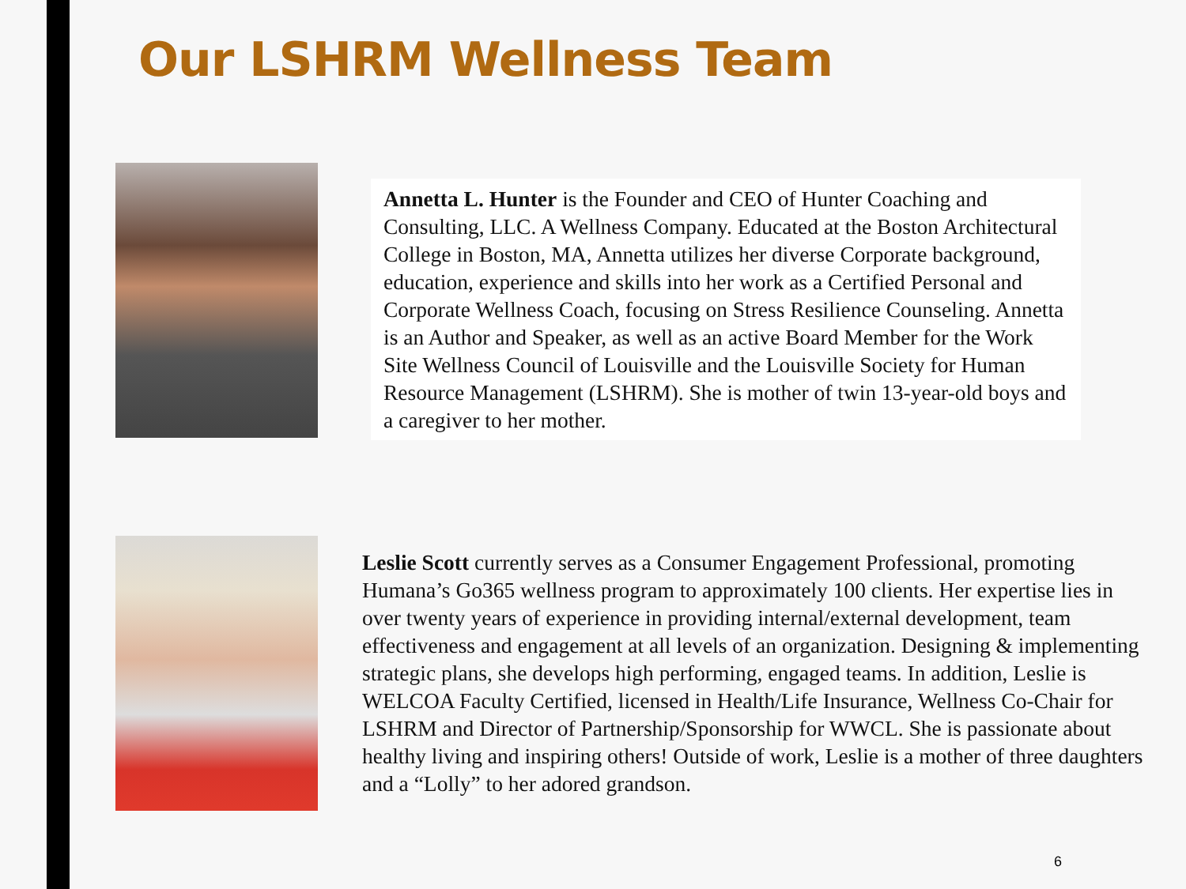Our LSHRM Wellness Team
Annetta L. Hunter is the Founder and CEO of Hunter Coaching and Consulting, LLC. A Wellness Company. Educated at the Boston Architectural College in Boston, MA, Annetta utilizes her diverse Corporate background, education, experience and skills into her work as a Certified Personal and Corporate Wellness Coach, focusing on Stress Resilience Counseling. Annetta is an Author and Speaker, as well as an active Board Member for the Work Site Wellness Council of Louisville and the Louisville Society for Human Resource Management (LSHRM). She is mother of twin 13-year-old boys and a caregiver to her mother.
Leslie Scott currently serves as a Consumer Engagement Professional, promoting Humana’s Go365 wellness program to approximately 100 clients. Her expertise lies in over twenty years of experience in providing internal/external development, team effectiveness and engagement at all levels of an organization. Designing & implementing strategic plans, she develops high performing, engaged teams. In addition, Leslie is WELCOA Faculty Certified, licensed in Health/Life Insurance, Wellness Co-Chair for LSHRM and Director of Partnership/Sponsorship for WWCL. She is passionate about healthy living and inspiring others! Outside of work, Leslie is a mother of three daughters and a “Lolly” to her adored grandson.
6